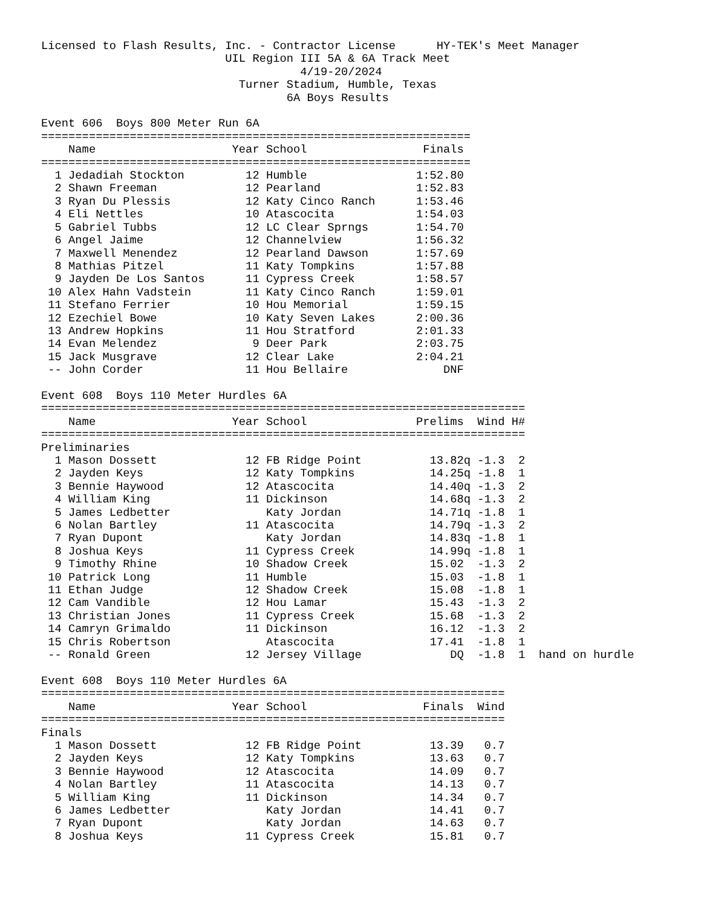Licensed to Flash Results, Inc. - Contractor License      HY-TEK's Meet Manager
                           UIL Region III 5A & 6A Track Meet
                                      4/19-20/2024
                             Turner Stadium, Humble, Texas
                                    6A Boys Results

Event 606  Boys 800 Meter Run 6A
===============================================================
    Name                    Year School                 Finals
===============================================================
  1 Jedadiah Stockton         12 Humble                1:52.80
  2 Shawn Freeman             12 Pearland              1:52.83
  3 Ryan Du Plessis           12 Katy Cinco Ranch      1:53.46
  4 Eli Nettles               10 Atascocita            1:54.03
  5 Gabriel Tubbs             12 LC Clear Sprngs       1:54.70
  6 Angel Jaime               12 Channelview           1:56.32
  7 Maxwell Menendez          12 Pearland Dawson       1:57.69
  8 Mathias Pitzel            11 Katy Tompkins         1:57.88
  9 Jayden De Los Santos      11 Cypress Creek         1:58.57
 10 Alex Hahn Vadstein        11 Katy Cinco Ranch      1:59.01
 11 Stefano Ferrier           10 Hou Memorial          1:59.15
 12 Ezechiel Bowe             10 Katy Seven Lakes      2:00.36
 13 Andrew Hopkins            11 Hou Stratford         2:01.33
 14 Evan Melendez              9 Deer Park             2:03.75
 15 Jack Musgrave             12 Clear Lake            2:04.21
 -- John Corder               11 Hou Bellaire              DNF

Event 608  Boys 110 Meter Hurdles 6A
=======================================================================
    Name                    Year School                Prelims  Wind H#
=======================================================================
Preliminaries
  1 Mason Dossett             12 FB Ridge Point          13.82q -1.3  2
  2 Jayden Keys               12 Katy Tompkins           14.25q -1.8  1
  3 Bennie Haywood            12 Atascocita              14.40q -1.3  2
  4 William King              11 Dickinson               14.68q -1.3  2
  5 James Ledbetter              Katy Jordan             14.71q -1.8  1
  6 Nolan Bartley             11 Atascocita              14.79q -1.3  2
  7 Ryan Dupont                  Katy Jordan             14.83q -1.8  1
  8 Joshua Keys               11 Cypress Creek           14.99q -1.8  1
  9 Timothy Rhine             10 Shadow Creek            15.02  -1.3  2
 10 Patrick Long              11 Humble                  15.03  -1.8  1
 11 Ethan Judge               12 Shadow Creek            15.08  -1.8  1
 12 Cam Vandible              12 Hou Lamar               15.43  -1.3  2
 13 Christian Jones           11 Cypress Creek           15.68  -1.3  2
 14 Camryn Grimaldo           11 Dickinson               16.12  -1.3  2
 15 Chris Robertson              Atascocita              17.41  -1.8  1
 -- Ronald Green              12 Jersey Village             DQ  -1.8  1  hand on hurdle

Event 608  Boys 110 Meter Hurdles 6A
====================================================================
    Name                    Year School                 Finals  Wind
====================================================================
Finals
  1 Mason Dossett             12 FB Ridge Point          13.39   0.7
  2 Jayden Keys               12 Katy Tompkins           13.63   0.7
  3 Bennie Haywood            12 Atascocita              14.09   0.7
  4 Nolan Bartley             11 Atascocita              14.13   0.7
  5 William King              11 Dickinson               14.34   0.7
  6 James Ledbetter              Katy Jordan             14.41   0.7
  7 Ryan Dupont                  Katy Jordan             14.63   0.7
  8 Joshua Keys               11 Cypress Creek           15.81   0.7